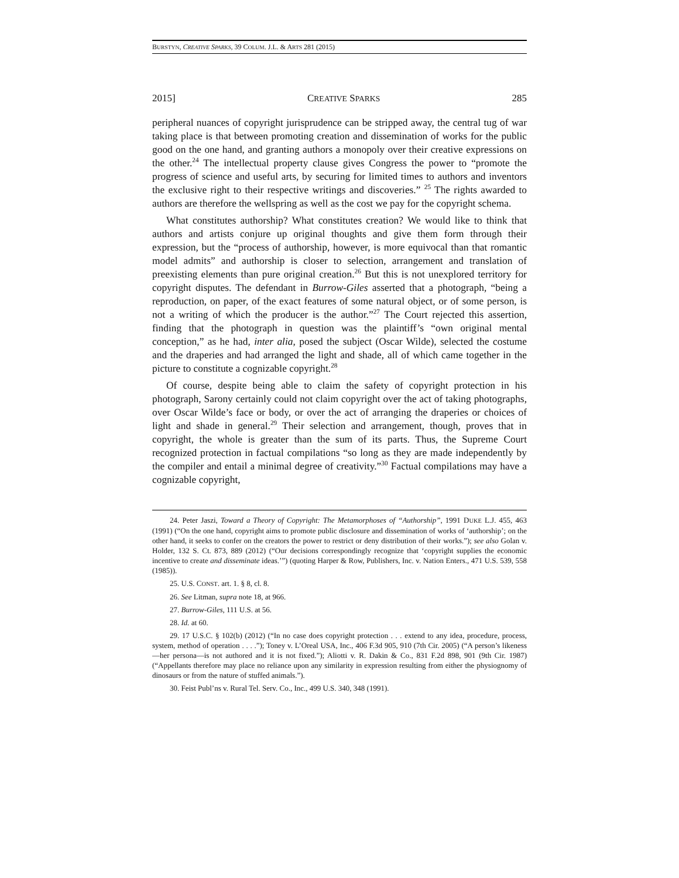BURSTYN, CREATIVE SPARKS, 39 COLUM. J.L. & ARTS 281 (2015)
2015] CREATIVE SPARKS 285
peripheral nuances of copyright jurisprudence can be stripped away, the central tug of war taking place is that between promoting creation and dissemination of works for the public good on the one hand, and granting authors a monopoly over their creative expressions on the other.<sup>24</sup> The intellectual property clause gives Congress the power to “promote the progress of science and useful arts, by securing for limited times to authors and inventors the exclusive right to their respective writings and discoveries.” <sup>25</sup> The rights awarded to authors are therefore the wellspring as well as the cost we pay for the copyright schema.
What constitutes authorship? What constitutes creation? We would like to think that authors and artists conjure up original thoughts and give them form through their expression, but the “process of authorship, however, is more equivocal than that romantic model admits” and authorship is closer to selection, arrangement and translation of preexisting elements than pure original creation.<sup>26</sup> But this is not unexplored territory for copyright disputes. The defendant in Burrow-Giles asserted that a photograph, “being a reproduction, on paper, of the exact features of some natural object, or of some person, is not a writing of which the producer is the author.”<sup>27</sup> The Court rejected this assertion, finding that the photograph in question was the plaintiff’s “own original mental conception,” as he had, inter alia, posed the subject (Oscar Wilde), selected the costume and the draperies and had arranged the light and shade, all of which came together in the picture to constitute a cognizable copyright.<sup>28</sup>
Of course, despite being able to claim the safety of copyright protection in his photograph, Sarony certainly could not claim copyright over the act of taking photographs, over Oscar Wilde’s face or body, or over the act of arranging the draperies or choices of light and shade in general.<sup>29</sup> Their selection and arrangement, though, proves that in copyright, the whole is greater than the sum of its parts. Thus, the Supreme Court recognized protection in factual compilations “so long as they are made independently by the compiler and entail a minimal degree of creativity.”<sup>30</sup> Factual compilations may have a cognizable copyright,
24. Peter Jaszi, Toward a Theory of Copyright: The Metamorphoses of “Authorship”, 1991 DUKE L.J. 455, 463 (1991) (“On the one hand, copyright aims to promote public disclosure and dissemination of works of ‘authorship’; on the other hand, it seeks to confer on the creators the power to restrict or deny distribution of their works.”); see also Golan v. Holder, 132 S. Ct. 873, 889 (2012) (“Our decisions correspondingly recognize that ‘copyright supplies the economic incentive to create and disseminate ideas.’”) (quoting Harper & Row, Publishers, Inc. v. Nation Enters., 471 U.S. 539, 558 (1985)).
25. U.S. CONST. art. 1. § 8, cl. 8.
26. See Litman, supra note 18, at 966.
27. Burrow-Giles, 111 U.S. at 56.
28. Id. at 60.
29. 17 U.S.C. § 102(b) (2012) (“In no case does copyright protection . . . extend to any idea, procedure, process, system, method of operation . . . .”); Toney v. L’Oreal USA, Inc., 406 F.3d 905, 910 (7th Cir. 2005) (“A person’s likeness—her persona—is not authored and it is not fixed.”); Aliotti v. R. Dakin & Co., 831 F.2d 898, 901 (9th Cir. 1987) (“Appellants therefore may place no reliance upon any similarity in expression resulting from either the physiognomy of dinosaurs or from the nature of stuffed animals.”).
30. Feist Publ’ns v. Rural Tel. Serv. Co., Inc., 499 U.S. 340, 348 (1991).